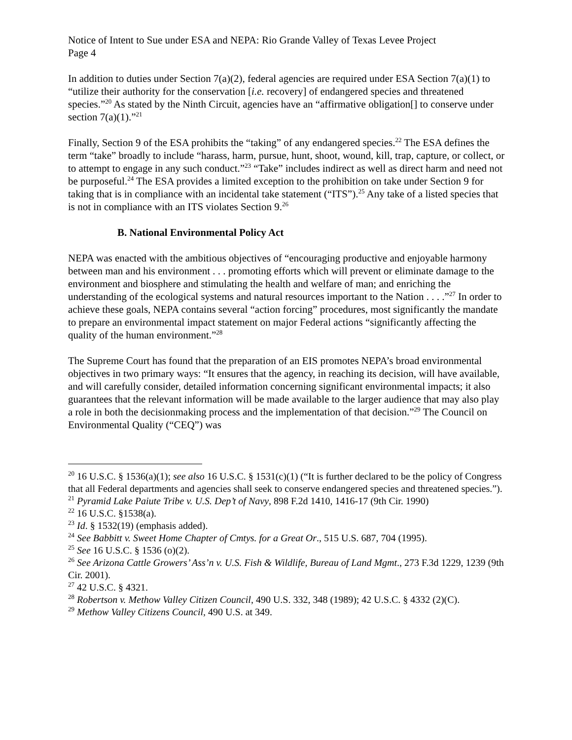Notice of Intent to Sue under ESA and NEPA: Rio Grande Valley of Texas Levee Project
Page 4
In addition to duties under Section 7(a)(2), federal agencies are required under ESA Section 7(a)(1) to “utilize their authority for the conservation [i.e. recovery] of endangered species and threatened species.”<sup>20</sup> As stated by the Ninth Circuit, agencies have an “affirmative obligation[] to conserve under section 7(a)(1).”<sup>21</sup>
Finally, Section 9 of the ESA prohibits the “taking” of any endangered species.<sup>22</sup> The ESA defines the term “take” broadly to include “harass, harm, pursue, hunt, shoot, wound, kill, trap, capture, or collect, or to attempt to engage in any such conduct.”<sup>23</sup> “Take” includes indirect as well as direct harm and need not be purposeful.<sup>24</sup> The ESA provides a limited exception to the prohibition on take under Section 9 for taking that is in compliance with an incidental take statement (“ITS”).<sup>25</sup> Any take of a listed species that is not in compliance with an ITS violates Section 9.<sup>26</sup>
B. National Environmental Policy Act
NEPA was enacted with the ambitious objectives of “encouraging productive and enjoyable harmony between man and his environment . . . promoting efforts which will prevent or eliminate damage to the environment and biosphere and stimulating the health and welfare of man; and enriching the understanding of the ecological systems and natural resources important to the Nation . . . .”<sup>27</sup> In order to achieve these goals, NEPA contains several “action forcing” procedures, most significantly the mandate to prepare an environmental impact statement on major Federal actions “significantly affecting the quality of the human environment.”<sup>28</sup>
The Supreme Court has found that the preparation of an EIS promotes NEPA’s broad environmental objectives in two primary ways: “It ensures that the agency, in reaching its decision, will have available, and will carefully consider, detailed information concerning significant environmental impacts; it also guarantees that the relevant information will be made available to the larger audience that may also play a role in both the decisionmaking process and the implementation of that decision.”<sup>29</sup> The Council on Environmental Quality (“CEQ”) was
<sup>20</sup> 16 U.S.C. § 1536(a)(1); see also 16 U.S.C. § 1531(c)(1) (“It is further declared to be the policy of Congress that all Federal departments and agencies shall seek to conserve endangered species and threatened species.”).
<sup>21</sup> Pyramid Lake Paiute Tribe v. U.S. Dep’t of Navy, 898 F.2d 1410, 1416-17 (9th Cir. 1990)
<sup>22</sup> 16 U.S.C. §1538(a).
<sup>23</sup> Id. § 1532(19) (emphasis added).
<sup>24</sup> See Babbitt v. Sweet Home Chapter of Cmtys. for a Great Or., 515 U.S. 687, 704 (1995).
<sup>25</sup> See 16 U.S.C. § 1536 (o)(2).
<sup>26</sup> See Arizona Cattle Growers’ Ass’n v. U.S. Fish & Wildlife, Bureau of Land Mgmt., 273 F.3d 1229, 1239 (9th Cir. 2001).
<sup>27</sup> 42 U.S.C. § 4321.
<sup>28</sup> Robertson v. Methow Valley Citizen Council, 490 U.S. 332, 348 (1989); 42 U.S.C. § 4332 (2)(C).
<sup>29</sup> Methow Valley Citizens Council, 490 U.S. at 349.